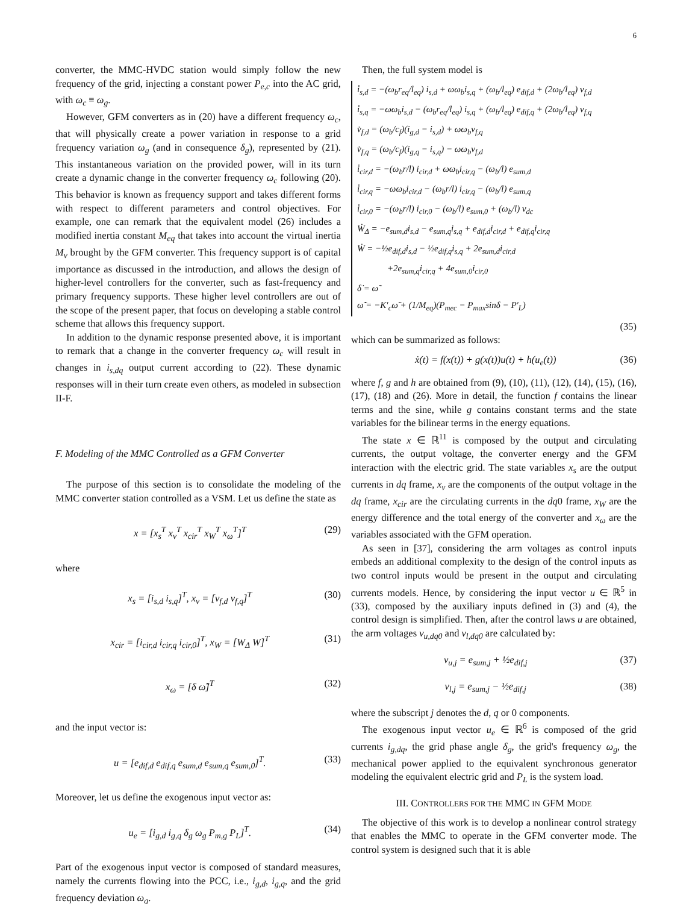6
converter, the MMC-HVDC station would simply follow the new frequency of the grid, injecting a constant power P<sub>e,c</sub> into the AC grid, with ω<sub>c</sub> ≡ ω<sub>g</sub>.
However, GFM converters as in (20) have a different frequency ω<sub>c</sub>, that will physically create a power variation in response to a grid frequency variation ω<sub>g</sub> (and in consequence δ<sub>g</sub>), represented by (21). This instantaneous variation on the provided power, will in its turn create a dynamic change in the converter frequency ω<sub>c</sub> following (20). This behavior is known as frequency support and takes different forms with respect to different parameters and control objectives. For example, one can remark that the equivalent model (26) includes a modified inertia constant M<sub>eq</sub> that takes into account the virtual inertia M<sub>v</sub> brought by the GFM converter. This frequency support is of capital importance as discussed in the introduction, and allows the design of higher-level controllers for the converter, such as fast-frequency and primary frequency supports. These higher level controllers are out of the scope of the present paper, that focus on developing a stable control scheme that allows this frequency support.
In addition to the dynamic response presented above, it is important to remark that a change in the converter frequency ω<sub>c</sub> will result in changes in i<sub>s,dq</sub> output current according to (22). These dynamic responses will in their turn create even others, as modeled in subsection II-F.
F. Modeling of the MMC Controlled as a GFM Converter
The purpose of this section is to consolidate the modeling of the MMC converter station controlled as a VSM. Let us define the state as
x = [x<sub>s</sub><sup>T</sup> x<sub>v</sub><sup>T</sup> x<sub>cir</sub><sup>T</sup> x<sub>W</sub><sup>T</sup> x<sub>ω</sub><sup>T</sup>]<sup>T</sup> (29)
where
x<sub>s</sub> = [i<sub>s,d</sub> i<sub>s,q</sub>]<sup>T</sup>, x<sub>v</sub> = [v<sub>f,d</sub> v<sub>f,q</sub>]<sup>T</sup> (30)
x<sub>cir</sub> = [i<sub>cir,d</sub> i<sub>cir,q</sub> i<sub>cir,0</sub>]<sup>T</sup>, x<sub>W</sub> = [W<sub>Δ</sub> W]<sup>T</sup> (31)
x<sub>ω</sub> = [δ ω̃]<sup>T</sup> (32)
and the input vector is:
u = [e<sub>dif,d</sub> e<sub>dif,q</sub> e<sub>sum,d</sub> e<sub>sum,q</sub> e<sub>sum,0</sub>]<sup>T</sup>. (33)
Moreover, let us define the exogenous input vector as:
u<sub>e</sub> = [i<sub>g,d</sub> i<sub>g,q</sub> δ<sub>g</sub> ω<sub>g</sub> P<sub>m,g</sub> P<sub>L</sub>]<sup>T</sup>. (34)
Part of the exogenous input vector is composed of standard measures, namely the currents flowing into the PCC, i.e., i<sub>g,d</sub>, i<sub>g,q</sub>, and the grid frequency deviation ω<sub>g</sub>.
Then, the full system model is
i̇<sub>s,d</sub> = −(ω<sub>b</sub>r<sub>eq</sub>/l<sub>eq</sub>) i<sub>s,d</sub> + ωω<sub>b</sub>i<sub>s,q</sub> + (ω<sub>b</sub>/l<sub>eq</sub>) e<sub>dif,d</sub> + (2ω<sub>b</sub>/l<sub>eq</sub>) v<sub>f,d</sub>
i̇<sub>s,q</sub> = −ωω<sub>b</sub>i<sub>s,d</sub> − (ω<sub>b</sub>r<sub>eq</sub>/l<sub>eq</sub>) i<sub>s,q</sub> + (ω<sub>b</sub>/l<sub>eq</sub>) e<sub>dif,q</sub> + (2ω<sub>b</sub>/l<sub>eq</sub>) v<sub>f,q</sub>
v̇<sub>f,d</sub> = (ω<sub>b</sub>/c<sub>f</sub>)(i<sub>g,d</sub> − i<sub>s,d</sub>) + ωω<sub>b</sub>v<sub>f,q</sub>
v̇<sub>f,q</sub> = (ω<sub>b</sub>/c<sub>f</sub>)(i<sub>g,q</sub> − i<sub>s,q</sub>) − ωω<sub>b</sub>v<sub>f,d</sub>
i̇<sub>cir,d</sub> = −(ω<sub>b</sub>r/l) i<sub>cir,d</sub> + ωω<sub>b</sub>i<sub>cir,q</sub> − (ω<sub>b</sub>/l) e<sub>sum,d</sub>
i̇<sub>cir,q</sub> = −ωω<sub>b</sub>i<sub>cir,d</sub> − (ω<sub>b</sub>r/l) i<sub>cir,q</sub> − (ω<sub>b</sub>/l) e<sub>sum,q</sub>
i̇<sub>cir,0</sub> = −(ω<sub>b</sub>r/l) i<sub>cir,0</sub> − (ω<sub>b</sub>/l) e<sub>sum,0</sub> + (ω<sub>b</sub>/l) v<sub>dc</sub>
Ẇ<sub>Δ</sub> = −e<sub>sum,d</sub>i<sub>s,d</sub> − e<sub>sum,q</sub>i<sub>s,q</sub> + e<sub>dif,d</sub>i<sub>cir,d</sub> + e<sub>dif,q</sub>i<sub>cir,q</sub>
Ẇ = −½e<sub>dif,d</sub>i<sub>s,d</sub> − ½e<sub>dif,q</sub>i<sub>s,q</sub> + 2e<sub>sum,d</sub>i<sub>cir,d</sub>
+2e<sub>sum,q</sub>i<sub>cir,q</sub> + 4e<sub>sum,0</sub>i<sub>cir,0</sub>
δ̇ = ω̃
ω̃̇ = −K′<sub>c</sub>ω̃ + (1/M<sub>eq</sub>)(P<sub>mec</sub> − P<sub>max</sub>sinδ − P′<sub>L</sub>)
(35)
which can be summarized as follows:
ẋ(t) = f(x(t)) + g(x(t))u(t) + h(u<sub>e</sub>(t)) (36)
where f, g and h are obtained from (9), (10), (11), (12), (14), (15), (16), (17), (18) and (26). More in detail, the function f contains the linear terms and the sine, while g contains constant terms and the state variables for the bilinear terms in the energy equations.
The state x ∈ ℝ<sup>11</sup> is composed by the output and circulating currents, the output voltage, the converter energy and the GFM interaction with the electric grid. The state variables x<sub>s</sub> are the output currents in dq frame, x<sub>v</sub> are the components of the output voltage in the dq frame, x<sub>cir</sub> are the circulating currents in the dq0 frame, x<sub>W</sub> are the energy difference and the total energy of the converter and x<sub>ω</sub> are the variables associated with the GFM operation.
As seen in [37], considering the arm voltages as control inputs embeds an additional complexity to the design of the control inputs as two control inputs would be present in the output and circulating currents models. Hence, by considering the input vector u ∈ ℝ<sup>5</sup> in (33), composed by the auxiliary inputs defined in (3) and (4), the control design is simplified. Then, after the control laws u are obtained, the arm voltages v<sub>u,dq0</sub> and v<sub>l,dq0</sub> are calculated by:
v<sub>u,j</sub> = e<sub>sum,j</sub> + ½e<sub>dif,j</sub> (37)
v<sub>l,j</sub> = e<sub>sum,j</sub> − ½e<sub>dif,j</sub> (38)
where the subscript j denotes the d, q or 0 components.
The exogenous input vector u<sub>e</sub> ∈ ℝ<sup>6</sup> is composed of the grid currents i<sub>g,dq</sub>, the grid phase angle δ<sub>g</sub>, the grid's frequency ω<sub>g</sub>, the mechanical power applied to the equivalent synchronous generator modeling the equivalent electric grid and P<sub>L</sub> is the system load.
III. CONTROLLERS FOR THE MMC IN GFM MODE
The objective of this work is to develop a nonlinear control strategy that enables the MMC to operate in the GFM converter mode. The control system is designed such that it is able